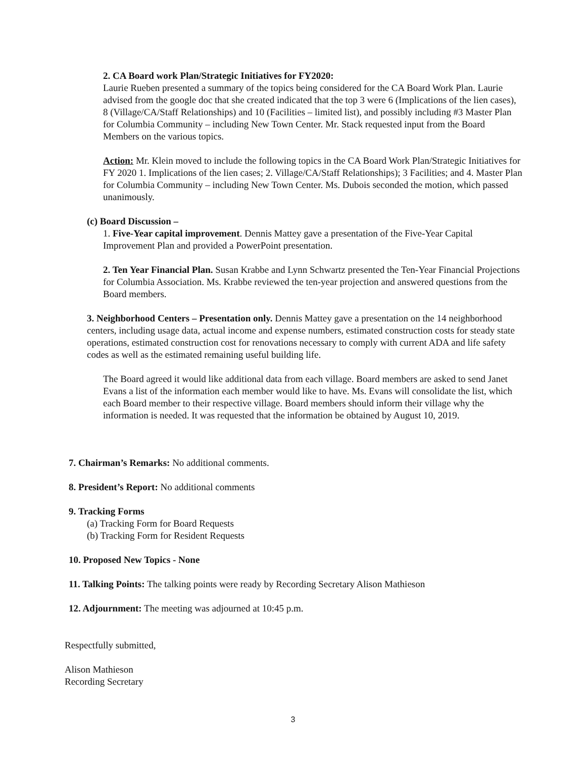2. CA Board work Plan/Strategic Initiatives for FY2020:
Laurie Rueben presented a summary of the topics being considered for the CA Board Work Plan. Laurie advised from the google doc that she created indicated that the top 3 were 6 (Implications of the lien cases), 8 (Village/CA/Staff Relationships) and 10 (Facilities – limited list), and possibly including #3 Master Plan for Columbia Community – including New Town Center. Mr. Stack requested input from the Board Members on the various topics.
Action: Mr. Klein moved to include the following topics in the CA Board Work Plan/Strategic Initiatives for FY 2020 1. Implications of the lien cases; 2. Village/CA/Staff Relationships); 3 Facilities; and 4. Master Plan for Columbia Community – including New Town Center. Ms. Dubois seconded the motion, which passed unanimously.
(c) Board Discussion –
1. Five-Year capital improvement. Dennis Mattey gave a presentation of the Five-Year Capital Improvement Plan and provided a PowerPoint presentation.
2. Ten Year Financial Plan. Susan Krabbe and Lynn Schwartz presented the Ten-Year Financial Projections for Columbia Association. Ms. Krabbe reviewed the ten-year projection and answered questions from the Board members.
3. Neighborhood Centers – Presentation only. Dennis Mattey gave a presentation on the 14 neighborhood centers, including usage data, actual income and expense numbers, estimated construction costs for steady state operations, estimated construction cost for renovations necessary to comply with current ADA and life safety codes as well as the estimated remaining useful building life.
The Board agreed it would like additional data from each village. Board members are asked to send Janet Evans a list of the information each member would like to have. Ms. Evans will consolidate the list, which each Board member to their respective village. Board members should inform their village why the information is needed. It was requested that the information be obtained by August 10, 2019.
7. Chairman’s Remarks: No additional comments.
8. President’s Report: No additional comments
9. Tracking Forms
(a) Tracking Form for Board Requests
(b) Tracking Form for Resident Requests
10. Proposed New Topics - None
11. Talking Points: The talking points were ready by Recording Secretary Alison Mathieson
12. Adjournment: The meeting was adjourned at 10:45 p.m.
Respectfully submitted,
Alison Mathieson
Recording Secretary
3